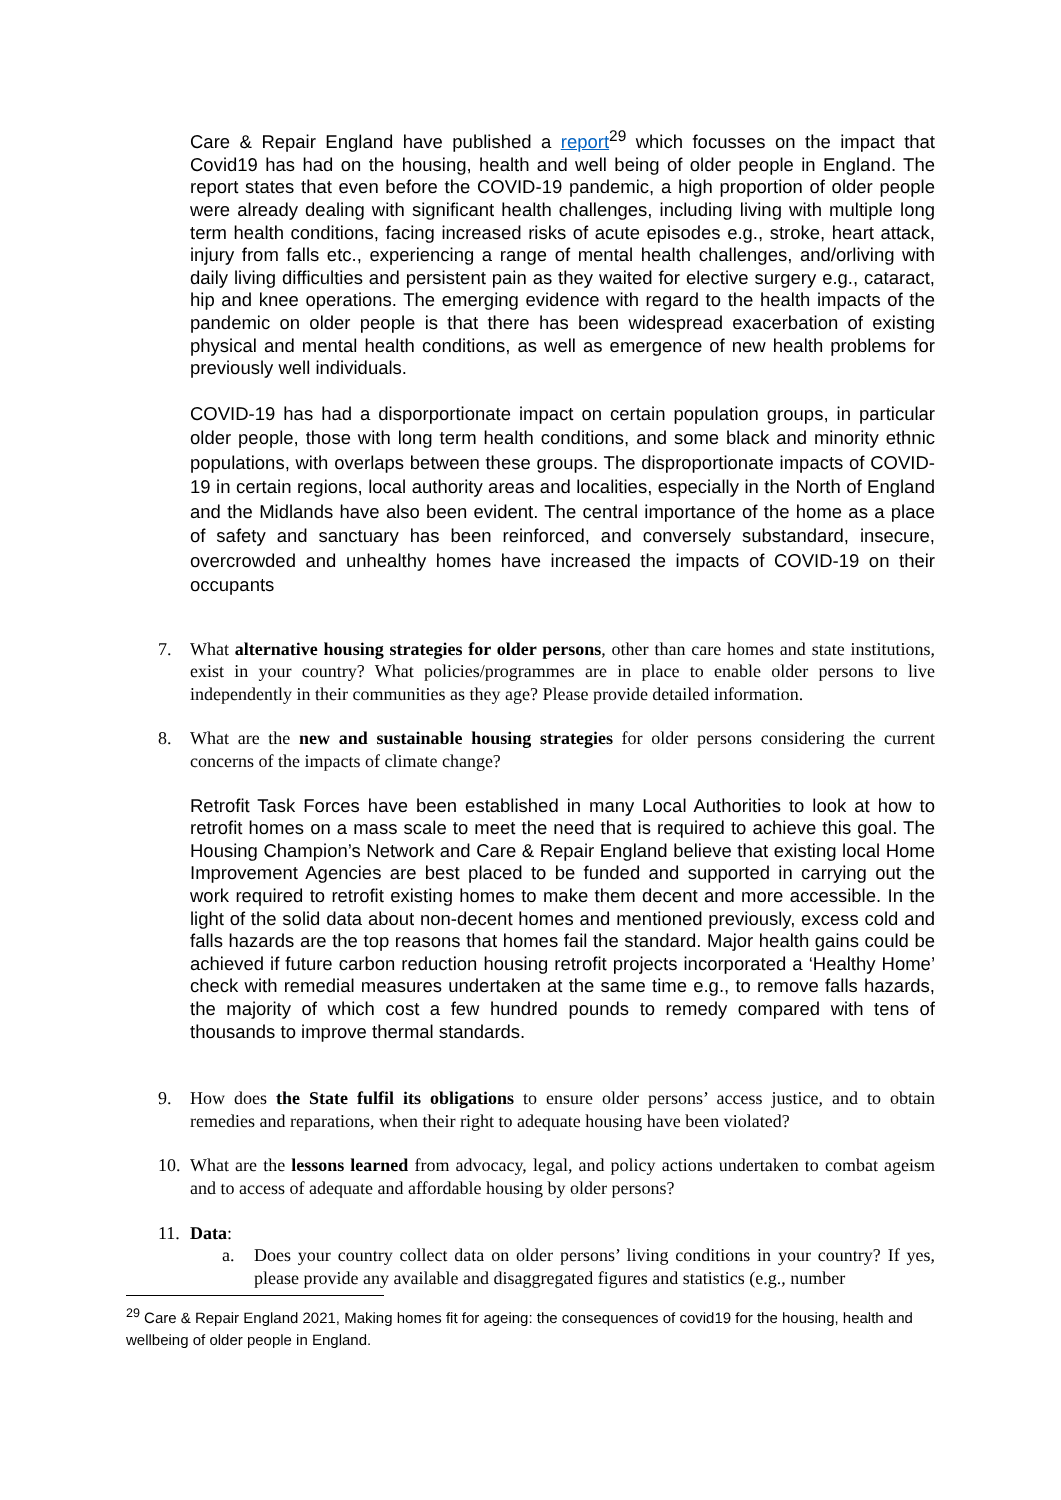Care & Repair England have published a report<sup>29</sup> which focusses on the impact that Covid19 has had on the housing, health and well being of older people in England. The report states that even before the COVID-19 pandemic, a high proportion of older people were already dealing with significant health challenges, including living with multiple long term health conditions, facing increased risks of acute episodes e.g., stroke, heart attack, injury from falls etc., experiencing a range of mental health challenges, and/orliving with daily living difficulties and persistent pain as they waited for elective surgery e.g., cataract, hip and knee operations. The emerging evidence with regard to the health impacts of the pandemic on older people is that there has been widespread exacerbation of existing physical and mental health conditions, as well as emergence of new health problems for previously well individuals.
COVID-19 has had a disporportionate impact on certain population groups, in particular older people, those with long term health conditions, and some black and minority ethnic populations, with overlaps between these groups. The disproportionate impacts of COVID-19 in certain regions, local authority areas and localities, especially in the North of England and the Midlands have also been evident. The central importance of the home as a place of safety and sanctuary has been reinforced, and conversely substandard, insecure, overcrowded and unhealthy homes have increased the impacts of COVID-19 on their occupants
7. What alternative housing strategies for older persons, other than care homes and state institutions, exist in your country? What policies/programmes are in place to enable older persons to live independently in their communities as they age? Please provide detailed information.
8. What are the new and sustainable housing strategies for older persons considering the current concerns of the impacts of climate change?
Retrofit Task Forces have been established in many Local Authorities to look at how to retrofit homes on a mass scale to meet the need that is required to achieve this goal. The Housing Champion’s Network and Care & Repair England believe that existing local Home Improvement Agencies are best placed to be funded and supported in carrying out the work required to retrofit existing homes to make them decent and more accessible. In the light of the solid data about non-decent homes and mentioned previously, excess cold and falls hazards are the top reasons that homes fail the standard. Major health gains could be achieved if future carbon reduction housing retrofit projects incorporated a ‘Healthy Home’ check with remedial measures undertaken at the same time e.g., to remove falls hazards, the majority of which cost a few hundred pounds to remedy compared with tens of thousands to improve thermal standards.
9. How does the State fulfil its obligations to ensure older persons’ access justice, and to obtain remedies and reparations, when their right to adequate housing have been violated?
10.
What are the lessons learned from advocacy, legal, and policy actions undertaken to combat ageism and to access of adequate and affordable housing by older persons?
11.
Data:
a. Does your country collect data on older persons’ living conditions in your country? If yes, please provide any available and disaggregated figures and statistics (e.g., number
<sup>29</sup> Care & Repair England 2021, Making homes fit for ageing: the consequences of covid19 for the housing, health and wellbeing of older people in England.